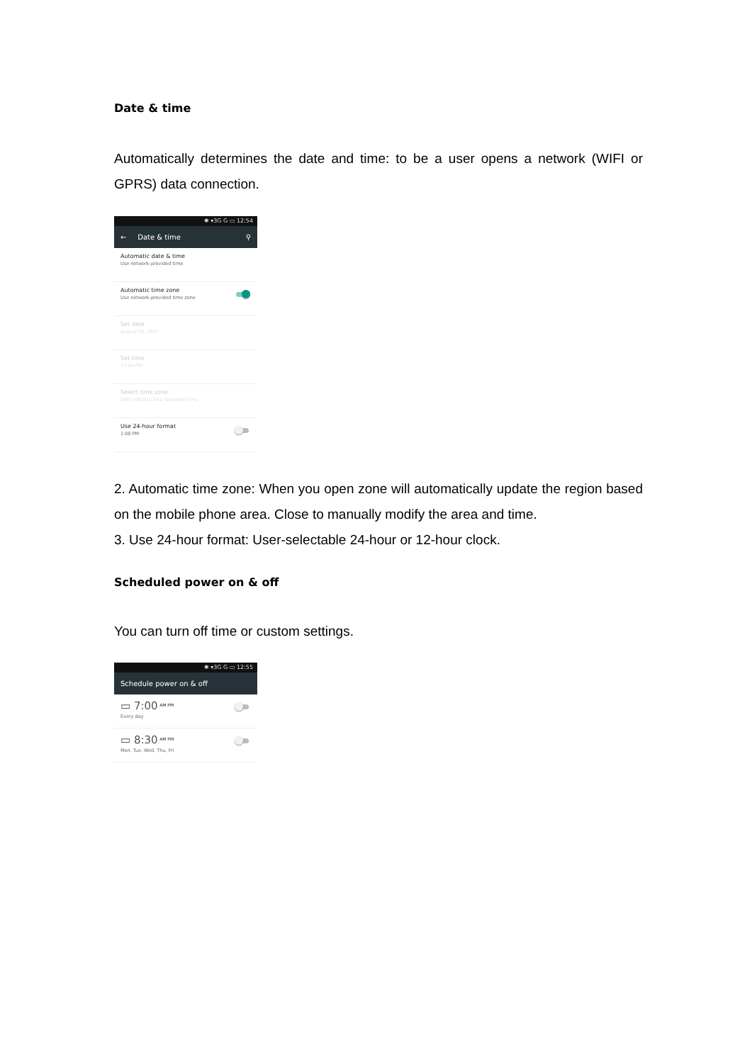Date & time
Automatically determines the date and time: to be a user opens a network (WIFI or GPRS) data connection.
✱ ▾3G G ▭ 12:54
← Date & time ⚲
Automatic date & time
Use network-provided time
Automatic time zone
Use network-provided time zone
Set date
August 29, 2015
Set time
12:54 PM
Select time zone
GMT+08:00 China Standard Time
Use 24-hour format
1:00 PM
2. Automatic time zone: When you open zone will automatically update the region based on the mobile phone area. Close to manually modify the area and time.
3. Use 24-hour format: User-selectable 24-hour or 12-hour clock.
Scheduled power on & off
You can turn off time or custom settings.
✱ ▾3G G ▭ 12:55
Schedule power on & off
▭ 7:00 <sup>AM PM</sup>
Every day
▭ 8:30 <sup>AM PM</sup>
Mon, Tue, Wed, Thu, Fri